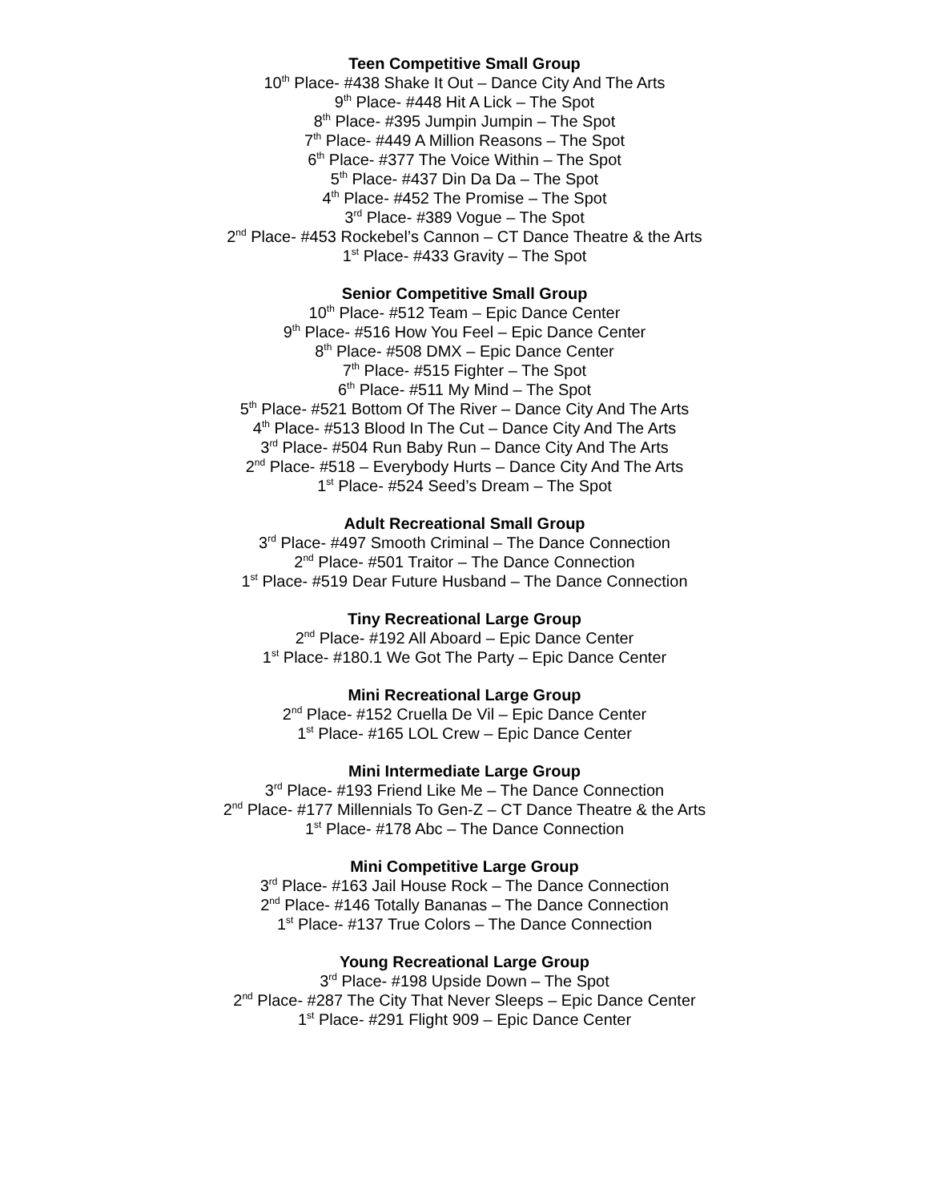Teen Competitive Small Group
10<sup>th</sup> Place- #438 Shake It Out – Dance City And The Arts
9<sup>th</sup> Place- #448 Hit A Lick – The Spot
8<sup>th</sup> Place- #395 Jumpin Jumpin – The Spot
7<sup>th</sup> Place- #449 A Million Reasons – The Spot
6<sup>th</sup> Place- #377 The Voice Within – The Spot
5<sup>th</sup> Place- #437 Din Da Da – The Spot
4<sup>th</sup> Place- #452 The Promise – The Spot
3<sup>rd</sup> Place- #389 Vogue – The Spot
2<sup>nd</sup> Place- #453 Rockebel’s Cannon – CT Dance Theatre & the Arts
1<sup>st</sup> Place- #433 Gravity – The Spot
Senior Competitive Small Group
10<sup>th</sup> Place- #512 Team – Epic Dance Center
9<sup>th</sup> Place- #516 How You Feel – Epic Dance Center
8<sup>th</sup> Place- #508 DMX – Epic Dance Center
7<sup>th</sup> Place- #515 Fighter – The Spot
6<sup>th</sup> Place- #511 My Mind – The Spot
5<sup>th</sup> Place- #521 Bottom Of The River – Dance City And The Arts
4<sup>th</sup> Place- #513 Blood In The Cut – Dance City And The Arts
3<sup>rd</sup> Place- #504 Run Baby Run – Dance City And The Arts
2<sup>nd</sup> Place- #518 – Everybody Hurts – Dance City And The Arts
1<sup>st</sup> Place- #524 Seed’s Dream – The Spot
Adult Recreational Small Group
3<sup>rd</sup> Place- #497 Smooth Criminal – The Dance Connection
2<sup>nd</sup> Place- #501 Traitor – The Dance Connection
1<sup>st</sup> Place- #519 Dear Future Husband – The Dance Connection
Tiny Recreational Large Group
2<sup>nd</sup> Place- #192 All Aboard – Epic Dance Center
1<sup>st</sup> Place- #180.1 We Got The Party – Epic Dance Center
Mini Recreational Large Group
2<sup>nd</sup> Place- #152 Cruella De Vil – Epic Dance Center
1<sup>st</sup> Place- #165 LOL Crew – Epic Dance Center
Mini Intermediate Large Group
3<sup>rd</sup> Place- #193 Friend Like Me – The Dance Connection
2<sup>nd</sup> Place- #177 Millennials To Gen-Z – CT Dance Theatre & the Arts
1<sup>st</sup> Place- #178 Abc – The Dance Connection
Mini Competitive Large Group
3<sup>rd</sup> Place- #163 Jail House Rock – The Dance Connection
2<sup>nd</sup> Place- #146 Totally Bananas – The Dance Connection
1<sup>st</sup> Place- #137 True Colors – The Dance Connection
Young Recreational Large Group
3<sup>rd</sup> Place- #198 Upside Down – The Spot
2<sup>nd</sup> Place- #287 The City That Never Sleeps – Epic Dance Center
1<sup>st</sup> Place- #291 Flight 909 – Epic Dance Center